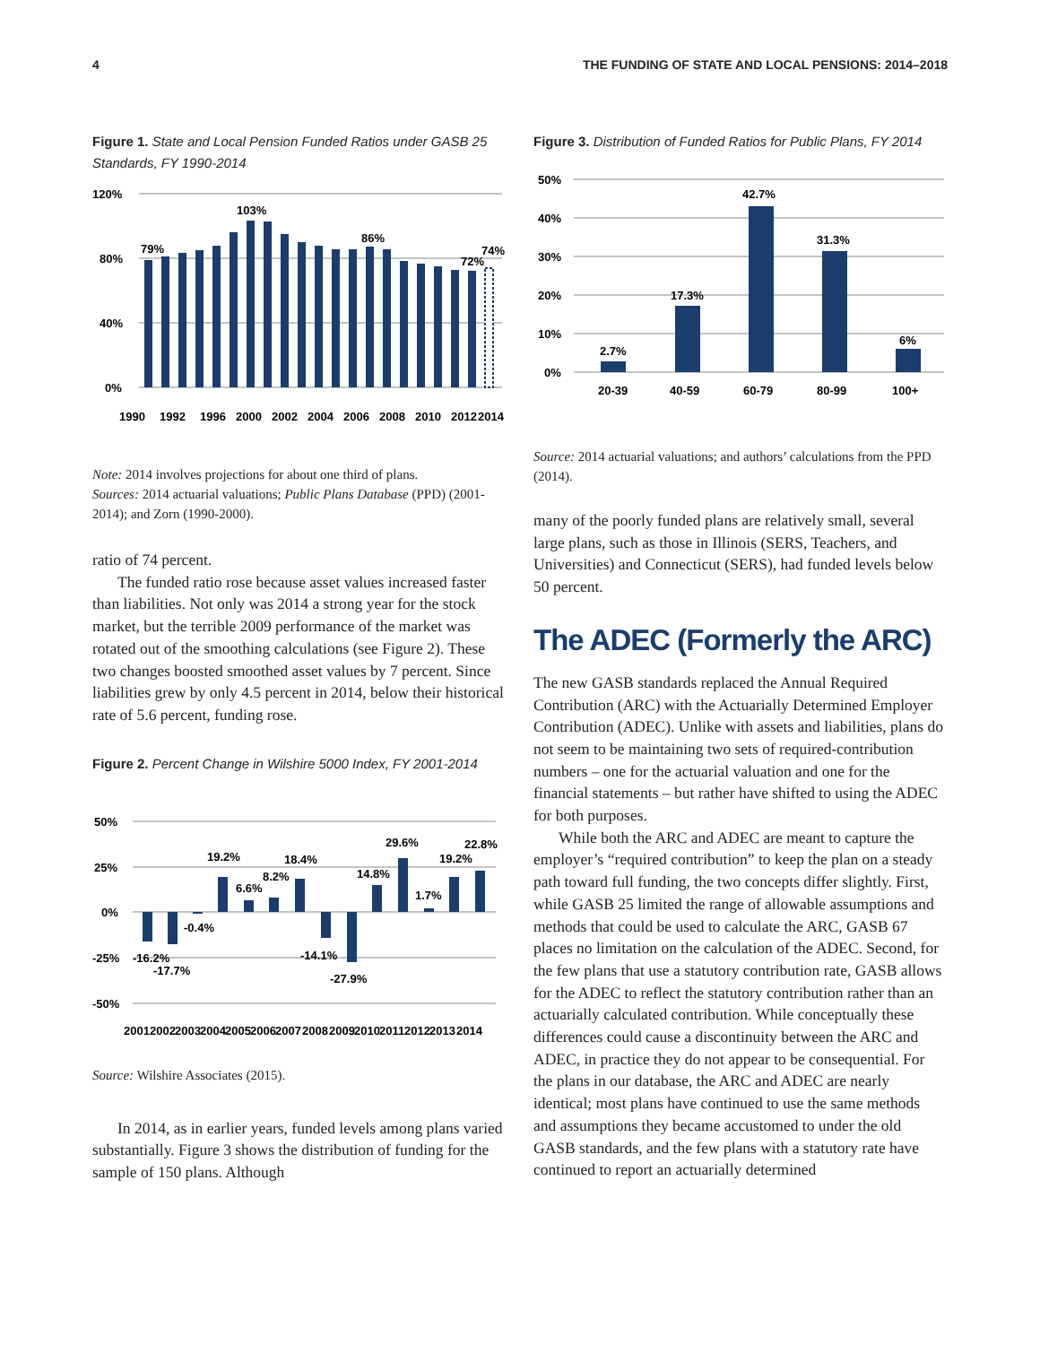4 THE FUNDING OF STATE AND LOCAL PENSIONS: 2014–2018
Figure 1. State and Local Pension Funded Ratios under GASB 25 Standards, FY 1990-2014
120%
80%
40%
0%
79%
103%
86%
72%
74%
1990
1992
1996
2000
2002
2004
2006
2008
2010
2012
2014
Note: 2014 involves projections for about one third of plans.
Sources: 2014 actuarial valuations; Public Plans Database (PPD) (2001-2014); and Zorn (1990-2000).
ratio of 74 percent.
The funded ratio rose because asset values increased faster than liabilities. Not only was 2014 a strong year for the stock market, but the terrible 2009 performance of the market was rotated out of the smoothing calculations (see Figure 2). These two changes boosted smoothed asset values by 7 percent. Since liabilities grew by only 4.5 percent in 2014, below their historical rate of 5.6 percent, funding rose.
Figure 2. Percent Change in Wilshire 5000 Index, FY 2001-2014
50%
25%
0%
-25%
-50%
19.2%
18.4%
29.6%
22.8%
8.2%
6.6%
14.8%
19.2%
1.7%
-0.4%
-16.2%
-17.7%
-14.1%
-27.9%
2001
2002
2003
2004
2005
2006
2007
2008
2009
2010
2011
2012
2013
2014
Source: Wilshire Associates (2015).
In 2014, as in earlier years, funded levels among plans varied substantially. Figure 3 shows the distribution of funding for the sample of 150 plans. Although
Figure 3. Distribution of Funded Ratios for Public Plans, FY 2014
50%
40%
30%
20%
10%
0%
2.7%
17.3%
42.7%
31.3%
6%
20-39
40-59
60-79
80-99
100+
Source: 2014 actuarial valuations; and authors’ calculations from the PPD (2014).
many of the poorly funded plans are relatively small, several large plans, such as those in Illinois (SERS, Teachers, and Universities) and Connecticut (SERS), had funded levels below 50 percent.
The ADEC (Formerly the ARC)
The new GASB standards replaced the Annual Required Contribution (ARC) with the Actuarially Determined Employer Contribution (ADEC). Unlike with assets and liabilities, plans do not seem to be maintaining two sets of required-contribution numbers – one for the actuarial valuation and one for the financial statements – but rather have shifted to using the ADEC for both purposes.
While both the ARC and ADEC are meant to capture the employer’s “required contribution” to keep the plan on a steady path toward full funding, the two concepts differ slightly. First, while GASB 25 limited the range of allowable assumptions and methods that could be used to calculate the ARC, GASB 67 places no limitation on the calculation of the ADEC. Second, for the few plans that use a statutory contribution rate, GASB allows for the ADEC to reflect the statutory contribution rather than an actuarially calculated contribution. While conceptually these differences could cause a discontinuity between the ARC and ADEC, in practice they do not appear to be consequential. For the plans in our database, the ARC and ADEC are nearly identical; most plans have continued to use the same methods and assumptions they became accustomed to under the old GASB standards, and the few plans with a statutory rate have continued to report an actuarially determined